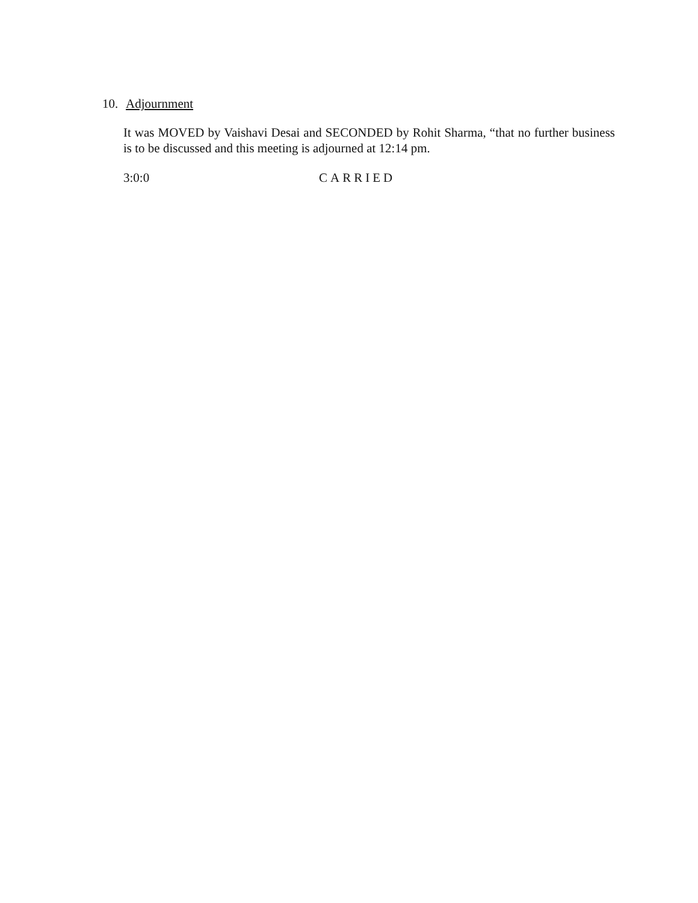10. Adjournment
It was MOVED by Vaishavi Desai and SECONDED by Rohit Sharma, “that no further business is to be discussed and this meeting is adjourned at 12:14 pm.
3:0:0 CARRIED